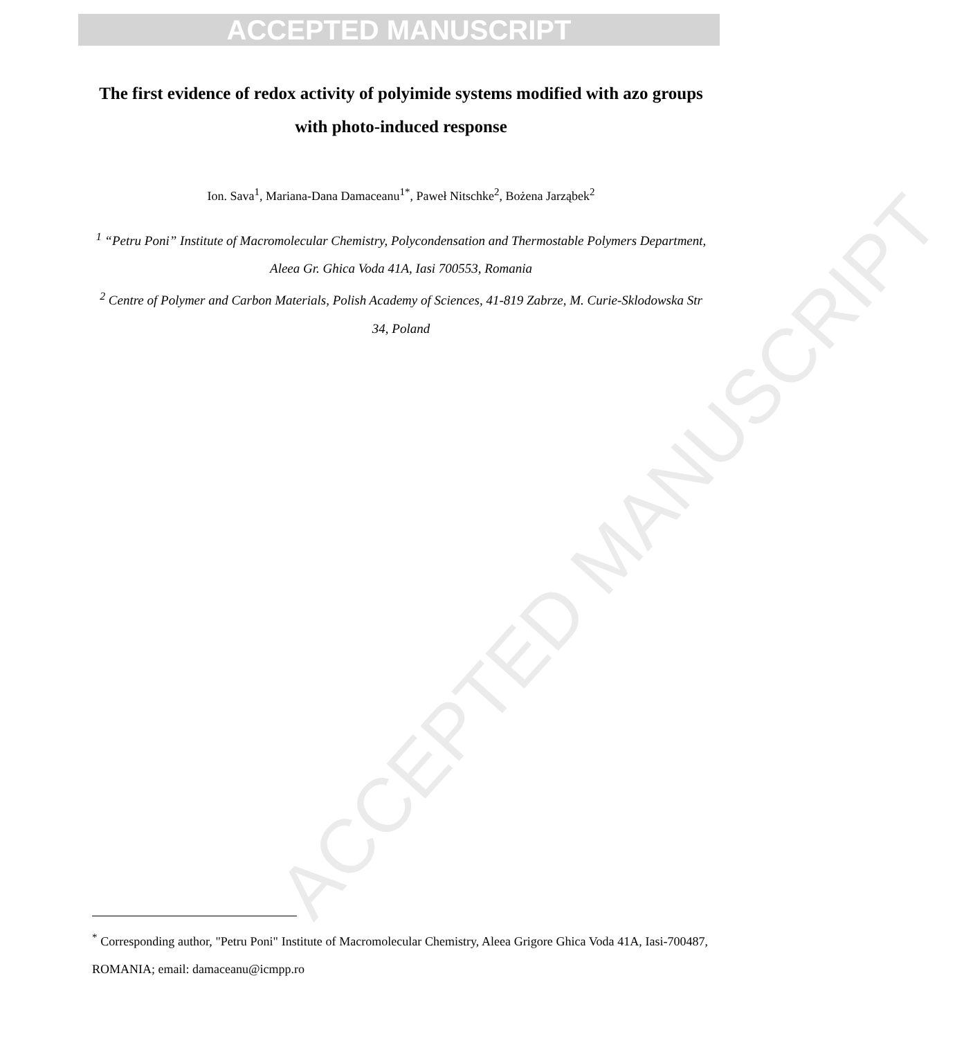ACCEPTED MANUSCRIPT
ACCEPTED MANUSCRIPT
The first evidence of redox activity of polyimide systems modified with azo groups with photo-induced response
Ion. Sava<sup>1</sup>, Mariana-Dana Damaceanu<sup>1*</sup>, Paweł Nitschke<sup>2</sup>, Bożena Jarząbek<sup>2</sup>
<sup>1</sup> “Petru Poni” Institute of Macromolecular Chemistry, Polycondensation and Thermostable Polymers Department, Aleea Gr. Ghica Voda 41A, Iasi 700553, Romania
<sup>2</sup> Centre of Polymer and Carbon Materials, Polish Academy of Sciences, 41-819 Zabrze, M. Curie-Sklodowska Str 34, Poland
<sup>*</sup> Corresponding author, "Petru Poni" Institute of Macromolecular Chemistry, Aleea Grigore Ghica Voda 41A, Iasi-700487, ROMANIA; email: damaceanu@icmpp.ro